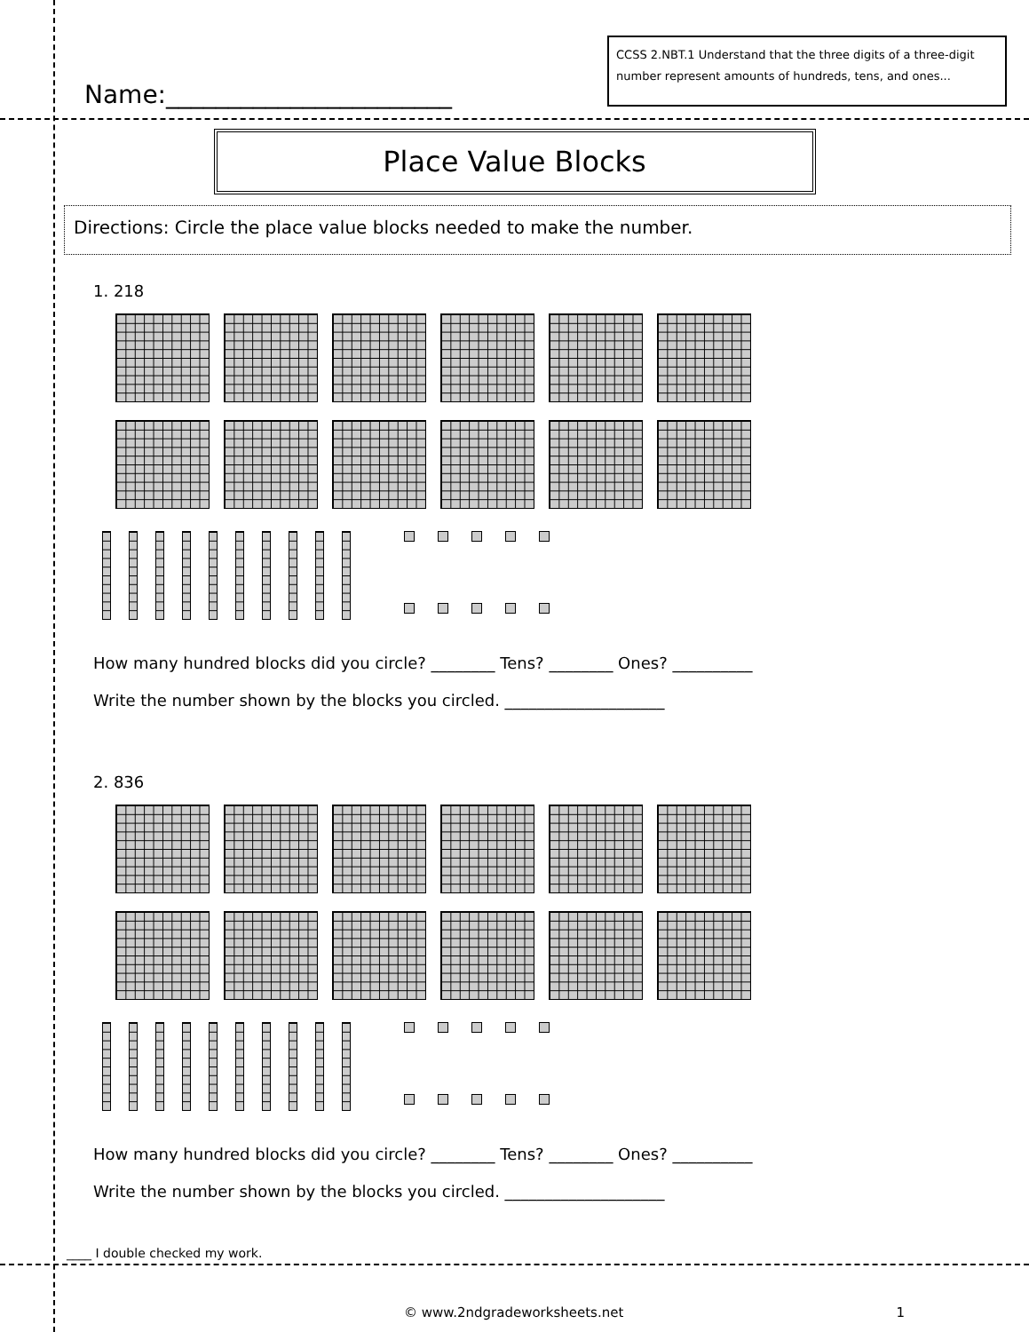Name:_______________________
CCSS 2.NBT.1 Understand that the three digits of a three-digit number represent amounts of hundreds, tens, and ones...
Place Value Blocks
Directions: Circle the place value blocks needed to make the number.
1. 218
How many hundred blocks did you circle? ________ Tens? ________ Ones? __________
Write the number shown by the blocks you circled. ____________________
2. 836
How many hundred blocks did you circle? ________ Tens? ________ Ones? __________
Write the number shown by the blocks you circled. ____________________
____ I double checked my work.
© www.2ndgradeworksheets.net 1